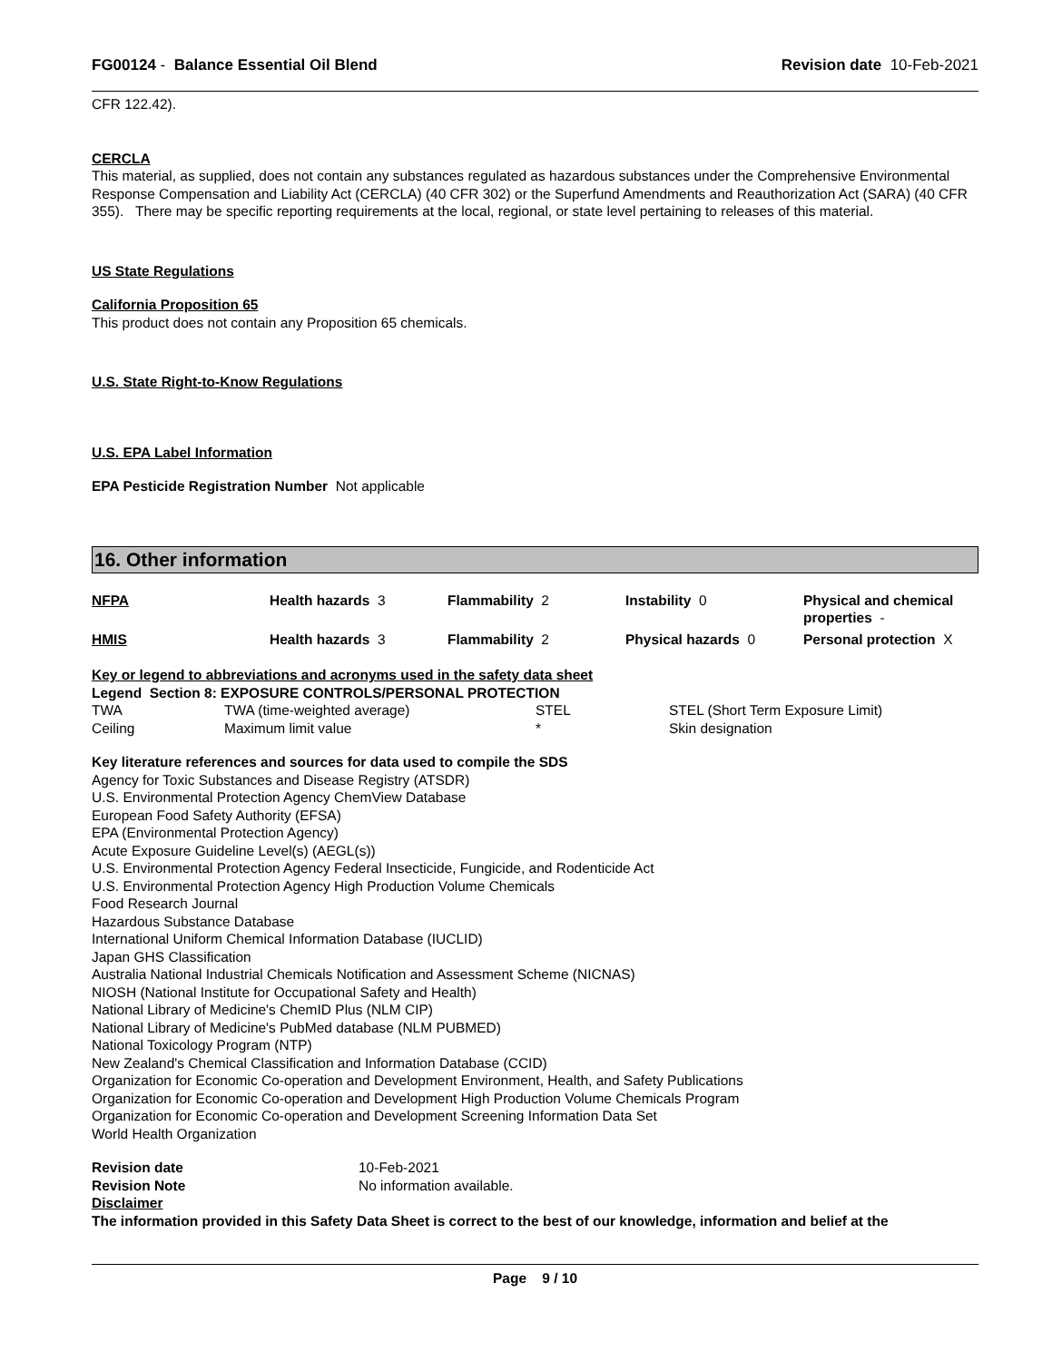FG00124 - Balance Essential Oil Blend Revision date 10-Feb-2021
CFR 122.42).
CERCLA
This material, as supplied, does not contain any substances regulated as hazardous substances under the Comprehensive Environmental Response Compensation and Liability Act (CERCLA) (40 CFR 302) or the Superfund Amendments and Reauthorization Act (SARA) (40 CFR 355). There may be specific reporting requirements at the local, regional, or state level pertaining to releases of this material.
US State Regulations
California Proposition 65
This product does not contain any Proposition 65 chemicals.
U.S. State Right-to-Know Regulations
U.S. EPA Label Information
EPA Pesticide Registration Number Not applicable
16. Other information
| NFPA | Health hazards 3 | Flammability 2 | Instability 0 | Physical and chemical properties - |
| HMIS | Health hazards 3 | Flammability 2 | Physical hazards 0 | Personal protection X |
Key or legend to abbreviations and acronyms used in the safety data sheet
Legend Section 8: EXPOSURE CONTROLS/PERSONAL PROTECTION
| TWA | TWA (time-weighted average) | STEL | STEL (Short Term Exposure Limit) |
| Ceiling | Maximum limit value | * | Skin designation |
Key literature references and sources for data used to compile the SDS
Agency for Toxic Substances and Disease Registry (ATSDR)
U.S. Environmental Protection Agency ChemView Database
European Food Safety Authority (EFSA)
EPA (Environmental Protection Agency)
Acute Exposure Guideline Level(s) (AEGL(s))
U.S. Environmental Protection Agency Federal Insecticide, Fungicide, and Rodenticide Act
U.S. Environmental Protection Agency High Production Volume Chemicals
Food Research Journal
Hazardous Substance Database
International Uniform Chemical Information Database (IUCLID)
Japan GHS Classification
Australia National Industrial Chemicals Notification and Assessment Scheme (NICNAS)
NIOSH (National Institute for Occupational Safety and Health)
National Library of Medicine's ChemID Plus (NLM CIP)
National Library of Medicine's PubMed database (NLM PUBMED)
National Toxicology Program (NTP)
New Zealand's Chemical Classification and Information Database (CCID)
Organization for Economic Co-operation and Development Environment, Health, and Safety Publications
Organization for Economic Co-operation and Development High Production Volume Chemicals Program
Organization for Economic Co-operation and Development Screening Information Data Set
World Health Organization
| Revision date | 10-Feb-2021 |
| Revision Note | No information available. |
Disclaimer
The information provided in this Safety Data Sheet is correct to the best of our knowledge, information and belief at the
Page 9 / 10